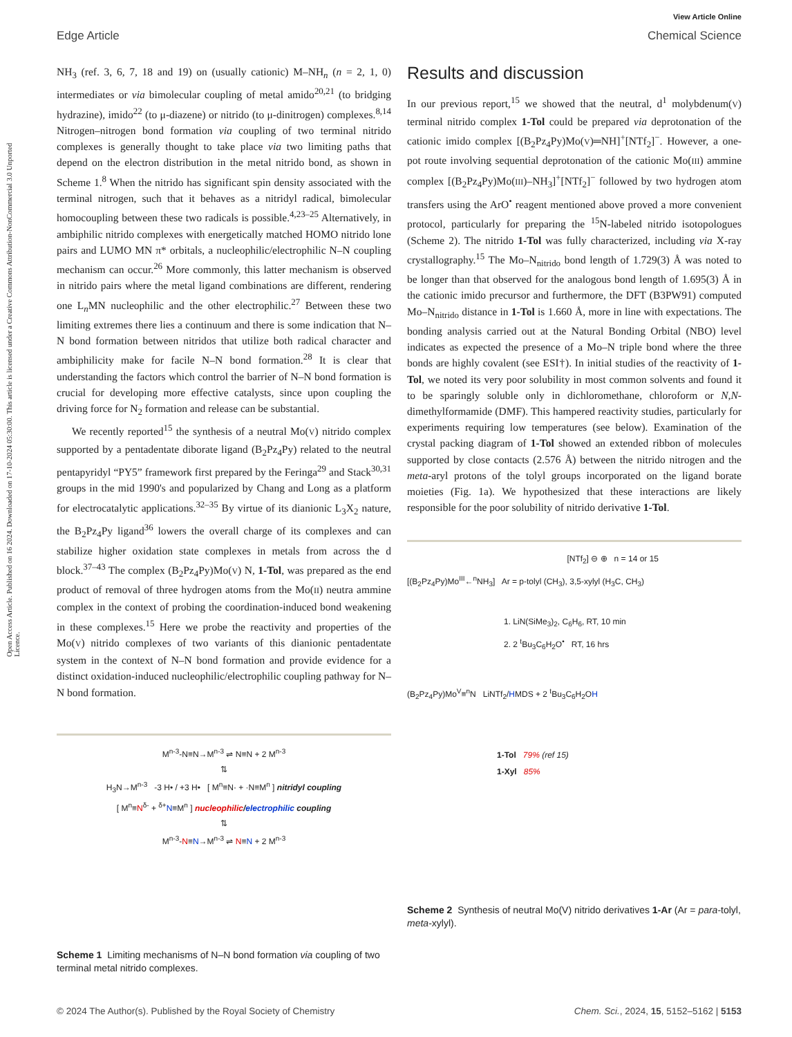Open Access Article. Published on 16 2024. Downloaded on 17-10-2024 05:30:00. This article is licensed under a Creative Commons Attribution-NonCommercial 3.0 Unported Licence.
View Article Online
Edge Article Chemical Science
NH<sub>3</sub> (ref. 3, 6, 7, 18 and 19) on (usually cationic) M–NH<sub>n</sub> (n = 2, 1, 0) intermediates or via bimolecular coupling of metal amido<sup>20,21</sup> (to bridging hydrazine), imido<sup>22</sup> (to μ-diazene) or nitrido (to μ-dinitrogen) complexes.<sup>8,14</sup> Nitrogen–nitrogen bond formation via coupling of two terminal nitrido complexes is generally thought to take place via two limiting paths that depend on the electron distribution in the metal nitrido bond, as shown in Scheme 1.<sup>8</sup> When the nitrido has significant spin density associated with the terminal nitrogen, such that it behaves as a nitridyl radical, bimolecular homocoupling between these two radicals is possible.<sup>4,23–25</sup> Alternatively, in ambiphilic nitrido complexes with energetically matched HOMO nitrido lone pairs and LUMO MN π* orbitals, a nucleophilic/electrophilic N–N coupling mechanism can occur.<sup>26</sup> More commonly, this latter mechanism is observed in nitrido pairs where the metal ligand combinations are different, rendering one L<sub>n</sub>MN nucleophilic and the other electrophilic.<sup>27</sup> Between these two limiting extremes there lies a continuum and there is some indication that N–N bond formation between nitridos that utilize both radical character and ambiphilicity make for facile N–N bond formation.<sup>28</sup> It is clear that understanding the factors which control the barrier of N–N bond formation is crucial for developing more effective catalysts, since upon coupling the driving force for N<sub>2</sub> formation and release can be substantial.
We recently reported<sup>15</sup> the synthesis of a neutral Mo(V) nitrido complex supported by a pentadentate diborate ligand (B<sub>2</sub>Pz<sub>4</sub>Py) related to the neutral pentapyridyl “PY5” framework first prepared by the Feringa<sup>29</sup> and Stack<sup>30,31</sup> groups in the mid 1990's and popularized by Chang and Long as a platform for electrocatalytic applications.<sup>32–35</sup> By virtue of its dianionic L<sub>3</sub>X<sub>2</sub> nature, the B<sub>2</sub>Pz<sub>4</sub>Py ligand<sup>36</sup> lowers the overall charge of its complexes and can stabilize higher oxidation state complexes in metals from across the d block.<sup>37–43</sup> The complex (B<sub>2</sub>Pz<sub>4</sub>Py)Mo(V) N, 1-Tol, was prepared as the end product of removal of three hydrogen atoms from the Mo(II) neutra ammine complex in the context of probing the coordination-induced bond weakening in these complexes.<sup>15</sup> Here we probe the reactivity and properties of the Mo(V) nitrido complexes of two variants of this dianionic pentadentate system in the context of N–N bond formation and provide evidence for a distinct oxidation-induced nucleophilic/electrophilic coupling pathway for N–N bond formation.
M<sup>n-3</sup>-N≡N→M<sup>n-3</sup> ⇌ N≡N + 2 M<sup>n-3</sup>
⇅
H<sub>3</sub>N→M<sup>n-3</sup> -3 H• / +3 H• [ M<sup>n</sup>≡N· + ·N≡M<sup>n</sup> ] nitridyl coupling
[ M<sup>n</sup>≡N<sup>δ-</sup> + <sup>δ+</sup>N≡M<sup>n</sup> ] nucleophilic/electrophilic coupling
⇅
M<sup>n-3</sup>-N≡N→M<sup>n-3</sup> ⇌ N≡N + 2 M<sup>n-3</sup>
Scheme 1 Limiting mechanisms of N–N bond formation via coupling of two terminal metal nitrido complexes.
Results and discussion
In our previous report,<sup>15</sup> we showed that the neutral, d<sup>1</sup> molybdenum(V) terminal nitrido complex 1-Tol could be prepared via deprotonation of the cationic imido complex [(B<sub>2</sub>Pz<sub>4</sub>Py)Mo(V)═NH]<sup>+</sup>[NTf<sub>2</sub>]<sup>−</sup>. However, a one-pot route involving sequential deprotonation of the cationic Mo(III) ammine complex [(B<sub>2</sub>Pz<sub>4</sub>Py)Mo(III)–NH<sub>3</sub>]<sup>+</sup>[NTf<sub>2</sub>]<sup>−</sup> followed by two hydrogen atom transfers using the ArO<sup>•</sup> reagent mentioned above proved a more convenient protocol, particularly for preparing the <sup>15</sup>N-labeled nitrido isotopologues (Scheme 2). The nitrido 1-Tol was fully characterized, including via X-ray crystallography.<sup>15</sup> The Mo–N<sub>nitrido</sub> bond length of 1.729(3) Å was noted to be longer than that observed for the analogous bond length of 1.695(3) Å in the cationic imido precursor and furthermore, the DFT (B3PW91) computed Mo–N<sub>nitrido</sub> distance in 1-Tol is 1.660 Å, more in line with expectations. The bonding analysis carried out at the Natural Bonding Orbital (NBO) level indicates as expected the presence of a Mo–N triple bond where the three bonds are highly covalent (see ESI†). In initial studies of the reactivity of 1-Tol, we noted its very poor solubility in most common solvents and found it to be sparingly soluble only in dichloromethane, chloroform or N,N-dimethylformamide (DMF). This hampered reactivity studies, particularly for experiments requiring low temperatures (see below). Examination of the crystal packing diagram of 1-Tol showed an extended ribbon of molecules supported by close contacts (2.576 Å) between the nitrido nitrogen and the meta-aryl protons of the tolyl groups incorporated on the ligand borate moieties (Fig. 1a). We hypothesized that these interactions are likely responsible for the poor solubility of nitrido derivative 1-Tol.
[NTf<sub>2</sub>] ⊖ ⊕ n = 14 or 15
[(B<sub>2</sub>Pz<sub>4</sub>Py)Mo<sup>III</sup>←<sup>n</sup>NH<sub>3</sub>] Ar = p-tolyl (CH<sub>3</sub>), 3,5-xylyl (H<sub>3</sub>C, CH<sub>3</sub>)
1. LiN(SiMe<sub>3</sub>)<sub>2</sub>, C<sub>6</sub>H<sub>6</sub>, RT, 10 min
2. 2 <sup>t</sup>Bu<sub>3</sub>C<sub>6</sub>H<sub>2</sub>O<sup>•</sup> RT, 16 hrs
(B<sub>2</sub>Pz<sub>4</sub>Py)Mo<sup>V</sup>≡<sup>n</sup>N LiNTf<sub>2</sub>/HMDS + 2 <sup>t</sup>Bu<sub>3</sub>C<sub>6</sub>H<sub>2</sub>OH
1-Tol 79% (ref 15)
1-Xyl 85%
Scheme 2 Synthesis of neutral Mo(V) nitrido derivatives 1-Ar (Ar = para-tolyl, meta-xylyl).
© 2024 The Author(s). Published by the Royal Society of Chemistry Chem. Sci., 2024, 15, 5152–5162 | 5153